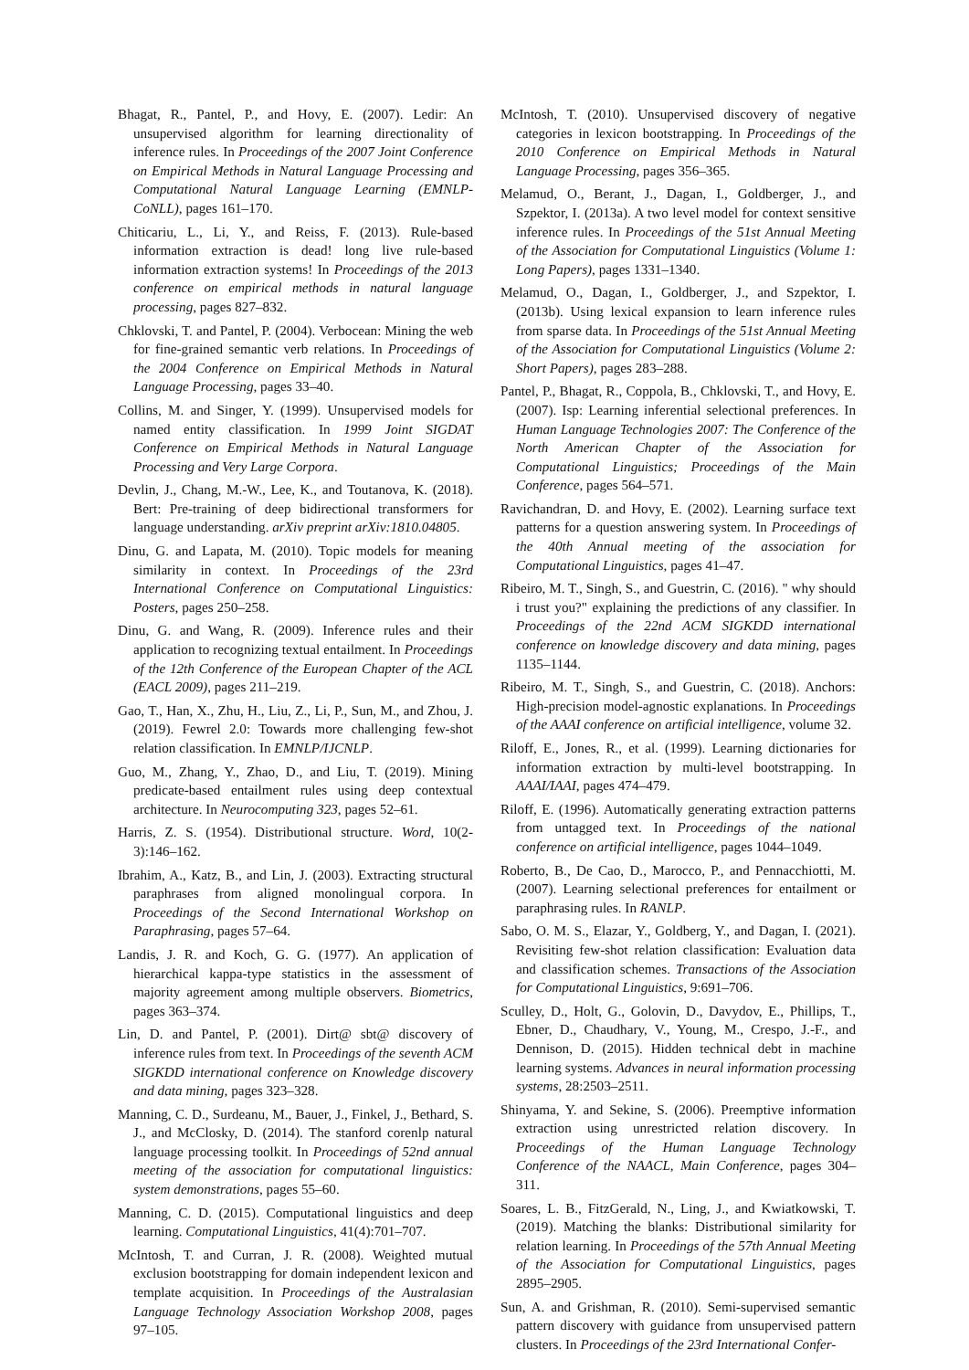Bhagat, R., Pantel, P., and Hovy, E. (2007). Ledir: An unsupervised algorithm for learning directionality of inference rules. In Proceedings of the 2007 Joint Conference on Empirical Methods in Natural Language Processing and Computational Natural Language Learning (EMNLP-CoNLL), pages 161–170.
Chiticariu, L., Li, Y., and Reiss, F. (2013). Rule-based information extraction is dead! long live rule-based information extraction systems! In Proceedings of the 2013 conference on empirical methods in natural language processing, pages 827–832.
Chklovski, T. and Pantel, P. (2004). Verbocean: Mining the web for fine-grained semantic verb relations. In Proceedings of the 2004 Conference on Empirical Methods in Natural Language Processing, pages 33–40.
Collins, M. and Singer, Y. (1999). Unsupervised models for named entity classification. In 1999 Joint SIGDAT Conference on Empirical Methods in Natural Language Processing and Very Large Corpora.
Devlin, J., Chang, M.-W., Lee, K., and Toutanova, K. (2018). Bert: Pre-training of deep bidirectional transformers for language understanding. arXiv preprint arXiv:1810.04805.
Dinu, G. and Lapata, M. (2010). Topic models for meaning similarity in context. In Proceedings of the 23rd International Conference on Computational Linguistics: Posters, pages 250–258.
Dinu, G. and Wang, R. (2009). Inference rules and their application to recognizing textual entailment. In Proceedings of the 12th Conference of the European Chapter of the ACL (EACL 2009), pages 211–219.
Gao, T., Han, X., Zhu, H., Liu, Z., Li, P., Sun, M., and Zhou, J. (2019). Fewrel 2.0: Towards more challenging few-shot relation classification. In EMNLP/IJCNLP.
Guo, M., Zhang, Y., Zhao, D., and Liu, T. (2019). Mining predicate-based entailment rules using deep contextual architecture. In Neurocomputing 323, pages 52–61.
Harris, Z. S. (1954). Distributional structure. Word, 10(2-3):146–162.
Ibrahim, A., Katz, B., and Lin, J. (2003). Extracting structural paraphrases from aligned monolingual corpora. In Proceedings of the Second International Workshop on Paraphrasing, pages 57–64.
Landis, J. R. and Koch, G. G. (1977). An application of hierarchical kappa-type statistics in the assessment of majority agreement among multiple observers. Biometrics, pages 363–374.
Lin, D. and Pantel, P. (2001). Dirt@ sbt@ discovery of inference rules from text. In Proceedings of the seventh ACM SIGKDD international conference on Knowledge discovery and data mining, pages 323–328.
Manning, C. D., Surdeanu, M., Bauer, J., Finkel, J., Bethard, S. J., and McClosky, D. (2014). The stanford corenlp natural language processing toolkit. In Proceedings of 52nd annual meeting of the association for computational linguistics: system demonstrations, pages 55–60.
Manning, C. D. (2015). Computational linguistics and deep learning. Computational Linguistics, 41(4):701–707.
McIntosh, T. and Curran, J. R. (2008). Weighted mutual exclusion bootstrapping for domain independent lexicon and template acquisition. In Proceedings of the Australasian Language Technology Association Workshop 2008, pages 97–105.
McIntosh, T. (2010). Unsupervised discovery of negative categories in lexicon bootstrapping. In Proceedings of the 2010 Conference on Empirical Methods in Natural Language Processing, pages 356–365.
Melamud, O., Berant, J., Dagan, I., Goldberger, J., and Szpektor, I. (2013a). A two level model for context sensitive inference rules. In Proceedings of the 51st Annual Meeting of the Association for Computational Linguistics (Volume 1: Long Papers), pages 1331–1340.
Melamud, O., Dagan, I., Goldberger, J., and Szpektor, I. (2013b). Using lexical expansion to learn inference rules from sparse data. In Proceedings of the 51st Annual Meeting of the Association for Computational Linguistics (Volume 2: Short Papers), pages 283–288.
Pantel, P., Bhagat, R., Coppola, B., Chklovski, T., and Hovy, E. (2007). Isp: Learning inferential selectional preferences. In Human Language Technologies 2007: The Conference of the North American Chapter of the Association for Computational Linguistics; Proceedings of the Main Conference, pages 564–571.
Ravichandran, D. and Hovy, E. (2002). Learning surface text patterns for a question answering system. In Proceedings of the 40th Annual meeting of the association for Computational Linguistics, pages 41–47.
Ribeiro, M. T., Singh, S., and Guestrin, C. (2016). " why should i trust you?" explaining the predictions of any classifier. In Proceedings of the 22nd ACM SIGKDD international conference on knowledge discovery and data mining, pages 1135–1144.
Ribeiro, M. T., Singh, S., and Guestrin, C. (2018). Anchors: High-precision model-agnostic explanations. In Proceedings of the AAAI conference on artificial intelligence, volume 32.
Riloff, E., Jones, R., et al. (1999). Learning dictionaries for information extraction by multi-level bootstrapping. In AAAI/IAAI, pages 474–479.
Riloff, E. (1996). Automatically generating extraction patterns from untagged text. In Proceedings of the national conference on artificial intelligence, pages 1044–1049.
Roberto, B., De Cao, D., Marocco, P., and Pennacchiotti, M. (2007). Learning selectional preferences for entailment or paraphrasing rules. In RANLP.
Sabo, O. M. S., Elazar, Y., Goldberg, Y., and Dagan, I. (2021). Revisiting few-shot relation classification: Evaluation data and classification schemes. Transactions of the Association for Computational Linguistics, 9:691–706.
Sculley, D., Holt, G., Golovin, D., Davydov, E., Phillips, T., Ebner, D., Chaudhary, V., Young, M., Crespo, J.-F., and Dennison, D. (2015). Hidden technical debt in machine learning systems. Advances in neural information processing systems, 28:2503–2511.
Shinyama, Y. and Sekine, S. (2006). Preemptive information extraction using unrestricted relation discovery. In Proceedings of the Human Language Technology Conference of the NAACL, Main Conference, pages 304–311.
Soares, L. B., FitzGerald, N., Ling, J., and Kwiatkowski, T. (2019). Matching the blanks: Distributional similarity for relation learning. In Proceedings of the 57th Annual Meeting of the Association for Computational Linguistics, pages 2895–2905.
Sun, A. and Grishman, R. (2010). Semi-supervised semantic pattern discovery with guidance from unsupervised pattern clusters. In Proceedings of the 23rd International Confer-